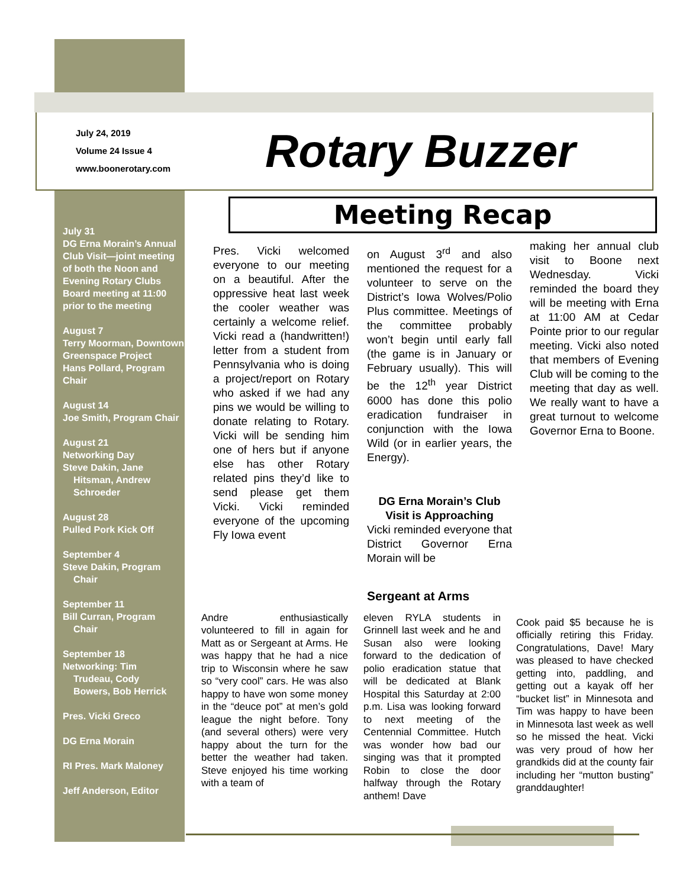July 24, 2019
Volume 24 Issue 4
www.boonerotary.com
Rotary Buzzer
July 31
DG Erna Morain’s Annual Club Visit—joint meeting of both the Noon and Evening Rotary Clubs
Board meeting at 11:00 prior to the meeting
August 7
Terry Moorman, Downtown Greenspace Project
Hans Pollard, Program Chair
August 14
Joe Smith, Program Chair
August 21
Networking Day
Steve Dakin, Jane Hitsman, Andrew
Schroeder
August 28
Pulled Pork Kick Off
September 4
Steve Dakin, Program Chair
September 11
Bill Curran, Program Chair
September 18
Networking: Tim Trudeau, Cody Bowers, Bob Herrick
Pres. Vicki Greco
DG Erna Morain
RI Pres. Mark Maloney
Jeff Anderson, Editor
Meeting Recap
Pres. Vicki welcomed everyone to our meeting on a beautiful. After the oppressive heat last week the cooler weather was certainly a welcome relief. Vicki read a (handwritten!) letter from a student from Pennsylvania who is doing a project/report on Rotary who asked if we had any pins we would be willing to donate relating to Rotary. Vicki will be sending him one of hers but if anyone else has other Rotary related pins they’d like to send please get them Vicki. Vicki reminded everyone of the upcoming Fly Iowa event
on August 3<sup>rd</sup> and also mentioned the request for a volunteer to serve on the District’s Iowa Wolves/Polio Plus committee. Meetings of the committee probably won’t begin until early fall (the game is in January or February usually). This will be the 12<sup>th</sup> year District 6000 has done this polio eradication fundraiser in conjunction with the Iowa Wild (or in earlier years, the Energy).
DG Erna Morain’s Club Visit is Approaching
Vicki reminded everyone that District Governor Erna Morain will be
making her annual club visit to Boone next Wednesday. Vicki reminded the board they will be meeting with Erna at 11:00 AM at Cedar Pointe prior to our regular meeting. Vicki also noted that members of Evening Club will be coming to the meeting that day as well. We really want to have a great turnout to welcome Governor Erna to Boone.
Sergeant at Arms
Andre enthusiastically volunteered to fill in again for Matt as or Sergeant at Arms. He was happy that he had a nice trip to Wisconsin where he saw so “very cool” cars. He was also happy to have won some money in the “deuce pot” at men’s gold league the night before. Tony (and several others) were very happy about the turn for the better the weather had taken. Steve enjoyed his time working with a team of
eleven RYLA students in Grinnell last week and he and Susan also were looking forward to the dedication of polio eradication statue that will be dedicated at Blank Hospital this Saturday at 2:00 p.m. Lisa was looking forward to next meeting of the Centennial Committee. Hutch was wonder how bad our singing was that it prompted Robin to close the door halfway through the Rotary anthem! Dave
Cook paid $5 because he is officially retiring this Friday. Congratulations, Dave! Mary was pleased to have checked getting into, paddling, and getting out a kayak off her “bucket list” in Minnesota and Tim was happy to have been in Minnesota last week as well so he missed the heat. Vicki was very proud of how her grandkids did at the county fair including her “mutton busting” granddaughter!